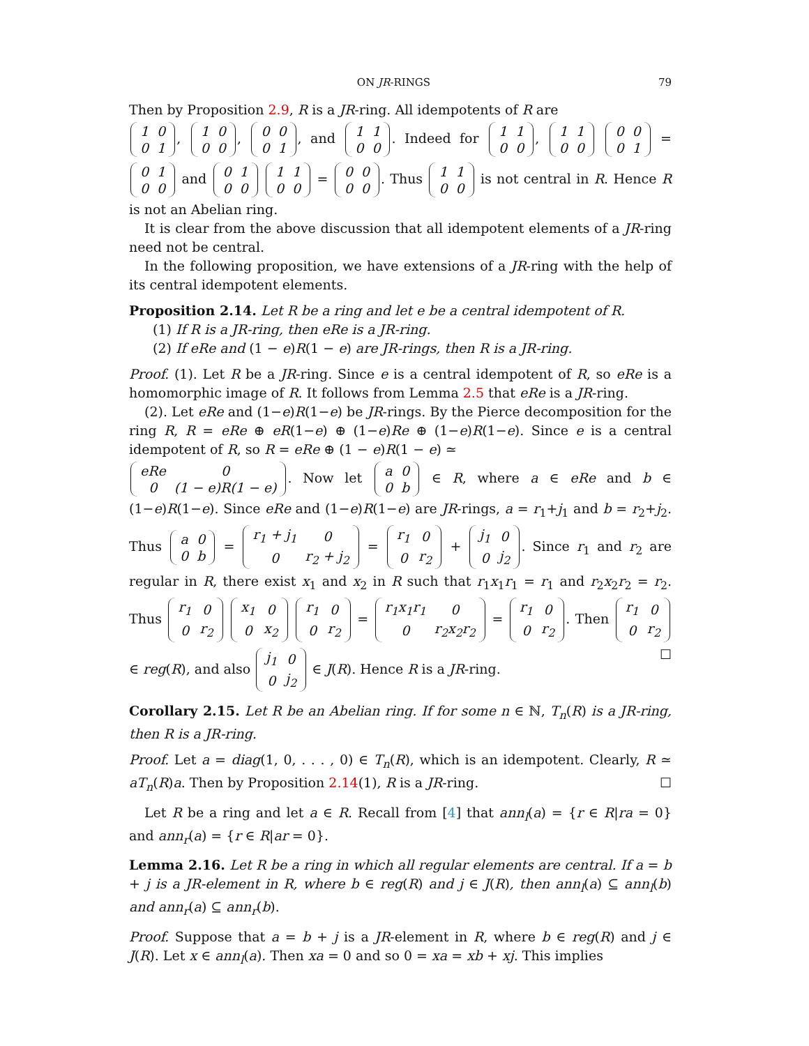ON JR-RINGS 79
Then by Proposition 2.9, R is a JR-ring. All idempotents of R are
| 1 | 0 |
| 0 | 1 |
,
| 1 | 0 |
| 0 | 0 |
,
| 0 | 0 |
| 0 | 1 |
, and
| 1 | 1 |
| 0 | 0 |
. Indeed for
| 1 | 1 |
| 0 | 0 |
,
| 1 | 1 |
| 0 | 0 |
| 0 | 0 |
| 0 | 1 |
=
| 0 | 1 |
| 0 | 0 |
and
| 0 | 1 |
| 0 | 0 |
| 1 | 1 |
| 0 | 0 |
=
| 0 | 0 |
| 0 | 0 |
. Thus
| 1 | 1 |
| 0 | 0 |
is not central in R. Hence R is not an Abelian ring.
It is clear from the above discussion that all idempotent elements of a JR-ring need not be central.
In the following proposition, we have extensions of a JR-ring with the help of its central idempotent elements.
Proposition 2.14. Let R be a ring and let e be a central idempotent of R.
(1) If R is a JR-ring, then eRe is a JR-ring.
(2) If eRe and (1 − e)R(1 − e) are JR-rings, then R is a JR-ring.
Proof. (1). Let R be a JR-ring. Since e is a central idempotent of R, so eRe is a homomorphic image of R. It follows from Lemma 2.5 that eRe is a JR-ring.
(2). Let eRe and (1−e)R(1−e) be JR-rings. By the Pierce decomposition for the ring R, R = eRe ⊕ eR(1−e) ⊕ (1−e)Re ⊕ (1−e)R(1−e). Since e is a central idempotent of R, so R = eRe ⊕ (1 − e)R(1 − e) ≃
| eRe | 0 |
| 0 | (1 − e)R(1 − e) |
. Now let
| a | 0 |
| 0 | b |
∈ R, where a ∈ eRe and b ∈ (1−e)R(1−e). Since eRe and (1−e)R(1−e) are JR-rings, a = r<sub>1</sub>+j<sub>1</sub> and b = r<sub>2</sub>+j<sub>2</sub>. Thus
| a | 0 |
| 0 | b |
=
| r<sub>1</sub> + j<sub>1</sub> | 0 |
| 0 | r<sub>2</sub> + j<sub>2</sub> |
=
| r<sub>1</sub> | 0 |
| 0 | r<sub>2</sub> |
+
| j<sub>1</sub> | 0 |
| 0 | j<sub>2</sub> |
. Since r<sub>1</sub> and r<sub>2</sub> are regular in R, there exist x<sub>1</sub> and x<sub>2</sub> in R such that r<sub>1</sub>x<sub>1</sub>r<sub>1</sub> = r<sub>1</sub> and r<sub>2</sub>x<sub>2</sub>r<sub>2</sub> = r<sub>2</sub>. Thus
| r<sub>1</sub> | 0 |
| 0 | r<sub>2</sub> |
| x<sub>1</sub> | 0 |
| 0 | x<sub>2</sub> |
| r<sub>1</sub> | 0 |
| 0 | r<sub>2</sub> |
=
| r<sub>1</sub>x<sub>1</sub>r<sub>1</sub> | 0 |
| 0 | r<sub>2</sub>x<sub>2</sub>r<sub>2</sub> |
=
| r<sub>1</sub> | 0 |
| 0 | r<sub>2</sub> |
. Then
| r<sub>1</sub> | 0 |
| 0 | r<sub>2</sub> |
∈ reg(R), and also
| j<sub>1</sub> | 0 |
| 0 | j<sub>2</sub> |
∈ J(R). Hence R is a JR-ring. ☐
Corollary 2.15. Let R be an Abelian ring. If for some n ∈ ℕ, T<sub>n</sub>(R) is a JR-ring, then R is a JR-ring.
Proof. Let a = diag(1, 0, . . . , 0) ∈ T<sub>n</sub>(R), which is an idempotent. Clearly, R ≃ aT<sub>n</sub>(R)a. Then by Proposition 2.14(1), R is a JR-ring. ☐
Let R be a ring and let a ∈ R. Recall from [4] that ann<sub>l</sub>(a) = {r ∈ R|ra = 0} and ann<sub>r</sub>(a) = {r ∈ R|ar = 0}.
Lemma 2.16. Let R be a ring in which all regular elements are central. If a = b + j is a JR-element in R, where b ∈ reg(R) and j ∈ J(R), then ann<sub>l</sub>(a) ⊆ ann<sub>l</sub>(b) and ann<sub>r</sub>(a) ⊆ ann<sub>r</sub>(b).
Proof. Suppose that a = b + j is a JR-element in R, where b ∈ reg(R) and j ∈ J(R). Let x ∈ ann<sub>l</sub>(a). Then xa = 0 and so 0 = xa = xb + xj. This implies